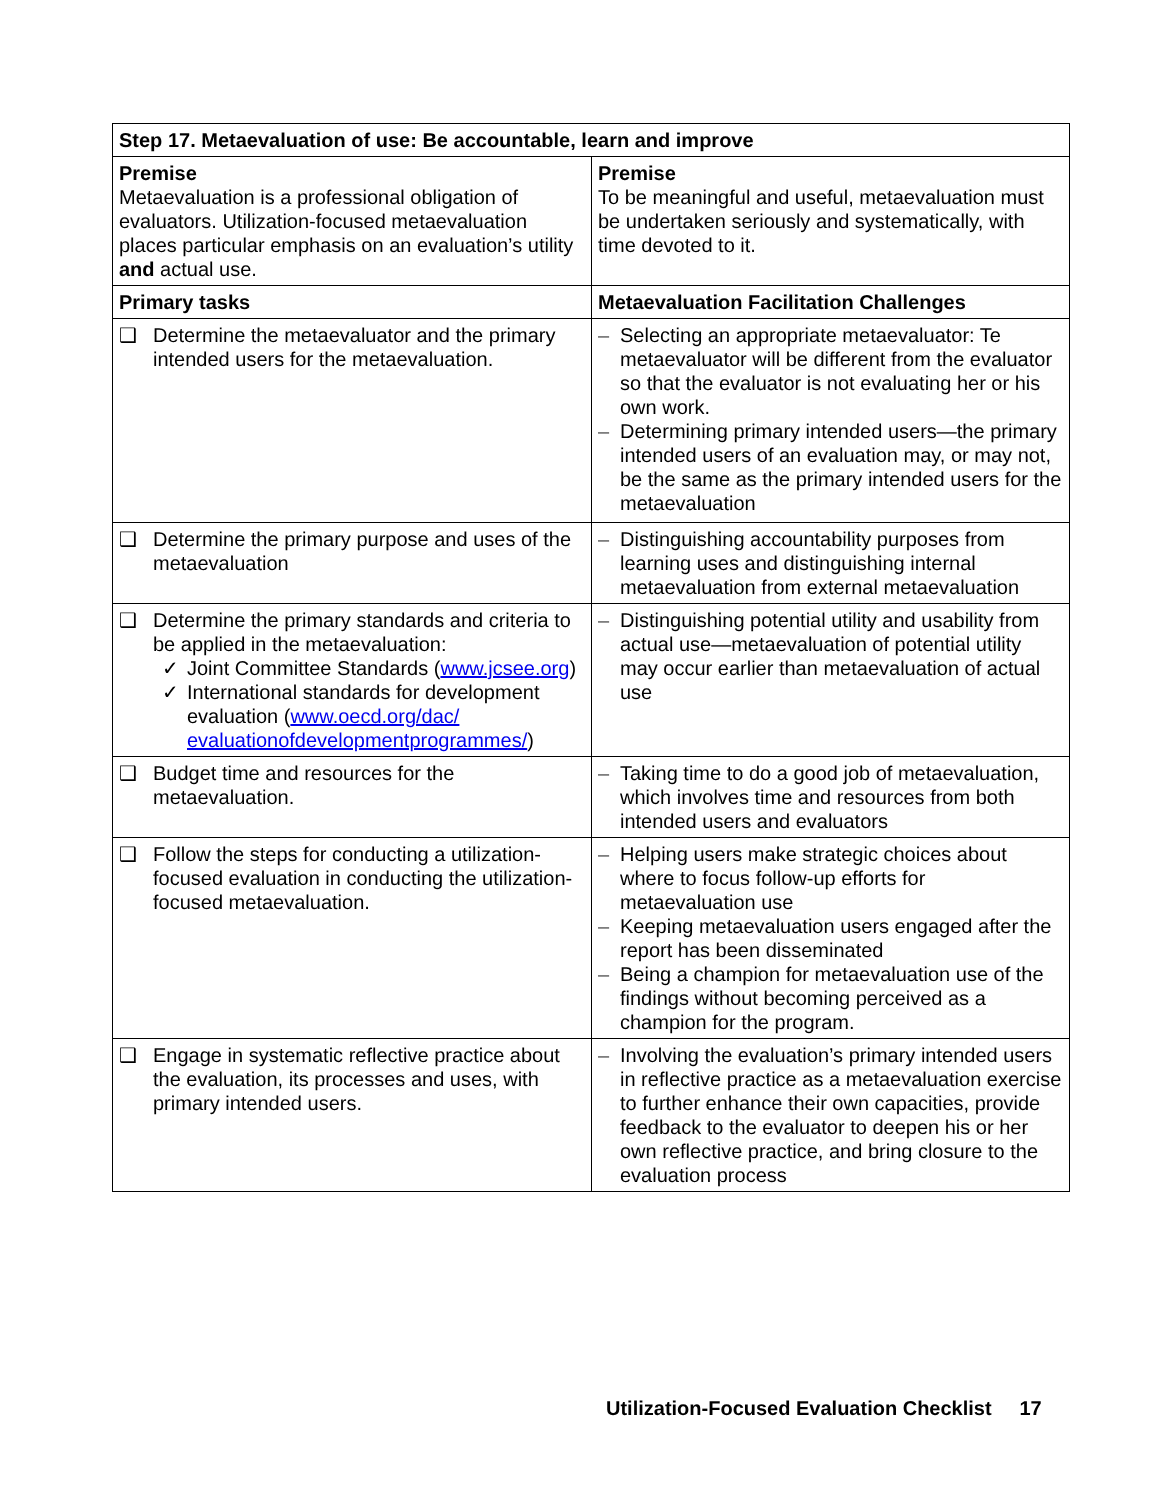| Step 17. Metaevaluation of use: Be accountable, learn and improve | |
| --- | --- |
| Premise Metaevaluation is a professional obligation of evaluators. Utilization-focused metaevaluation places particular emphasis on an evaluation’s utility and actual use. | Premise To be meaningful and useful, metaevaluation must be undertaken seriously and systematically, with time devoted to it. |
| Primary tasks | Metaevaluation Facilitation Challenges |
| ❑ Determine the metaevaluator and the primary intended users for the metaevaluation. | – Selecting an appropriate metaevaluator: Te metaevaluator will be different from the evaluator so that the evaluator is not evaluating her or his own work. – Determining primary intended users—the primary intended users of an evaluation may, or may not, be the same as the primary intended users for the metaevaluation |
| ❑ Determine the primary purpose and uses of the metaevaluation | – Distinguishing accountability purposes from learning uses and distinguishing internal metaevaluation from external metaevaluation |
| ❑ Determine the primary standards and criteria to be applied in the metaevaluation: ✓ Joint Committee Standards ( www.jcsee.org ) ✓ International standards for development evaluation ( www.oecd.org/dac/ evaluationofdevelopmentprogrammes/ ) | – Distinguishing potential utility and usability from actual use—metaevaluation of potential utility may occur earlier than metaevaluation of actual use |
| ❑ Budget time and resources for the metaevaluation. | – Taking time to do a good job of metaevaluation, which involves time and resources from both intended users and evaluators |
| ❑ Follow the steps for conducting a utilization-focused evaluation in conducting the utilization-focused metaevaluation. | – Helping users make strategic choices about where to focus follow-up efforts for metaevaluation use – Keeping metaevaluation users engaged after the report has been disseminated – Being a champion for metaevaluation use of the findings without becoming perceived as a champion for the program. |
| ❑ Engage in systematic reflective practice about the evaluation, its processes and uses, with primary intended users. | – Involving the evaluation’s primary intended users in reflective practice as a metaevaluation exercise to further enhance their own capacities, provide feedback to the evaluator to deepen his or her own reflective practice, and bring closure to the evaluation process |
Utilization-Focused Evaluation Checklist 17